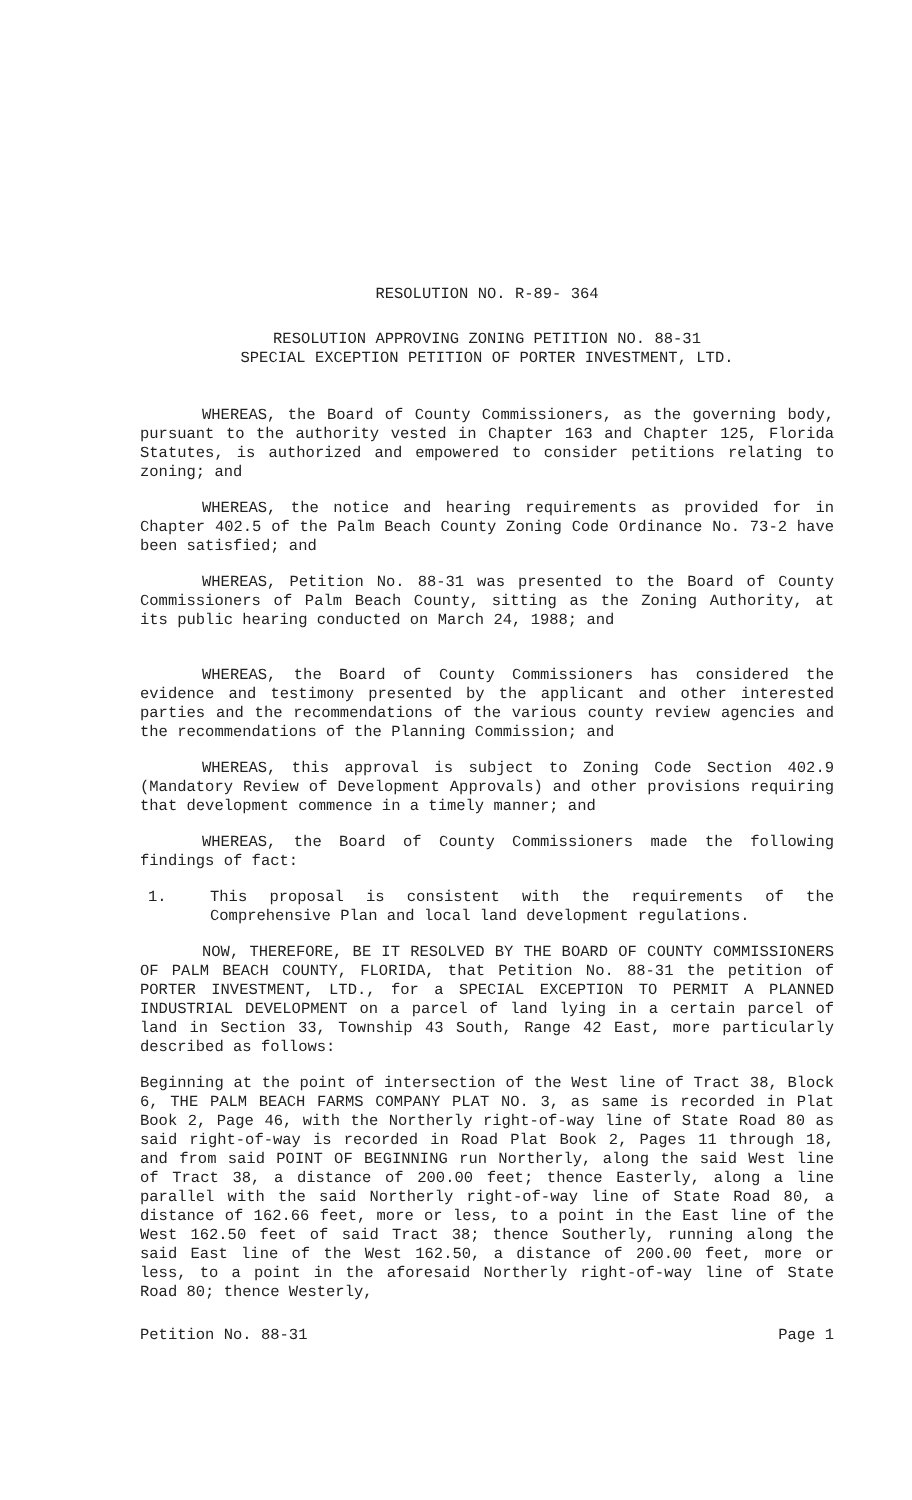RESOLUTION NO. R-89- 364
RESOLUTION APPROVING ZONING PETITION NO. 88-31
SPECIAL EXCEPTION PETITION OF PORTER INVESTMENT, LTD.
WHEREAS, the Board of County Commissioners, as the governing body, pursuant to the authority vested in Chapter 163 and Chapter 125, Florida Statutes, is authorized and empowered to consider petitions relating to zoning; and
WHEREAS, the notice and hearing requirements as provided for in Chapter 402.5 of the Palm Beach County Zoning Code Ordinance No. 73-2 have been satisfied; and
WHEREAS, Petition No. 88-31 was presented to the Board of County Commissioners of Palm Beach County, sitting as the Zoning Authority, at its public hearing conducted on March 24, 1988; and
WHEREAS, the Board of County Commissioners has considered the evidence and testimony presented by the applicant and other interested parties and the recommendations of the various county review agencies and the recommendations of the Planning Commission; and
WHEREAS, this approval is subject to Zoning Code Section 402.9 (Mandatory Review of Development Approvals) and other provisions requiring that development commence in a timely manner; and
WHEREAS, the Board of County Commissioners made the following findings of fact:
1. This proposal is consistent with the requirements of the Comprehensive Plan and local land development regulations.
NOW, THEREFORE, BE IT RESOLVED BY THE BOARD OF COUNTY COMMISSIONERS OF PALM BEACH COUNTY, FLORIDA, that Petition No. 88-31 the petition of PORTER INVESTMENT, LTD., for a SPECIAL EXCEPTION TO PERMIT A PLANNED INDUSTRIAL DEVELOPMENT on a parcel of land lying in a certain parcel of land in Section 33, Township 43 South, Range 42 East, more particularly described as follows:
Beginning at the point of intersection of the West line of Tract 38, Block 6, THE PALM BEACH FARMS COMPANY PLAT NO. 3, as same is recorded in Plat Book 2, Page 46, with the Northerly right-of-way line of State Road 80 as said right-of-way is recorded in Road Plat Book 2, Pages 11 through 18, and from said POINT OF BEGINNING run Northerly, along the said West line of Tract 38, a distance of 200.00 feet; thence Easterly, along a line parallel with the said Northerly right-of-way line of State Road 80, a distance of 162.66 feet, more or less, to a point in the East line of the West 162.50 feet of said Tract 38; thence Southerly, running along the said East line of the West 162.50, a distance of 200.00 feet, more or less, to a point in the aforesaid Northerly right-of-way line of State Road 80; thence Westerly,
Petition No. 88-31 Page 1